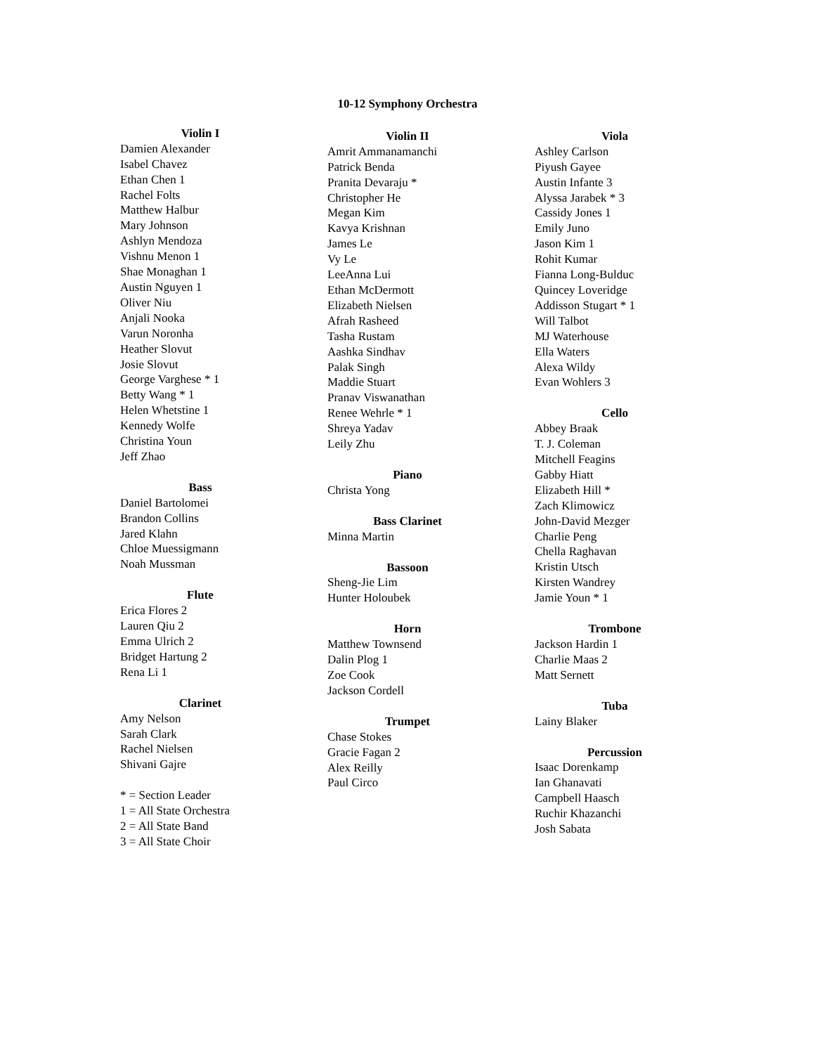10-12 Symphony Orchestra
Violin I
Damien Alexander
Isabel Chavez
Ethan Chen 1
Rachel Folts
Matthew Halbur
Mary Johnson
Ashlyn Mendoza
Vishnu Menon 1
Shae Monaghan 1
Austin Nguyen 1
Oliver Niu
Anjali Nooka
Varun Noronha
Heather Slovut
Josie Slovut
George Varghese * 1
Betty Wang * 1
Helen Whetstine 1
Kennedy Wolfe
Christina Youn
Jeff Zhao
Bass
Daniel Bartolomei
Brandon Collins
Jared Klahn
Chloe Muessigmann
Noah Mussman
Flute
Erica Flores 2
Lauren Qiu 2
Emma Ulrich 2
Bridget Hartung 2
Rena Li 1
Clarinet
Amy Nelson
Sarah Clark
Rachel Nielsen
Shivani Gajre
* = Section Leader
1 = All State Orchestra
2 = All State Band
3 = All State Choir
Violin II
Amrit Ammanamanchi
Patrick Benda
Pranita Devaraju *
Christopher He
Megan Kim
Kavya Krishnan
James Le
Vy Le
LeeAnna Lui
Ethan McDermott
Elizabeth Nielsen
Afrah Rasheed
Tasha Rustam
Aashka Sindhav
Palak Singh
Maddie Stuart
Pranav Viswanathan
Renee Wehrle * 1
Shreya Yadav
Leily Zhu
Piano
Christa Yong
Bass Clarinet
Minna Martin
Bassoon
Sheng-Jie Lim
Hunter Holoubek
Horn
Matthew Townsend
Dalin Plog 1
Zoe Cook
Jackson Cordell
Trumpet
Chase Stokes
Gracie Fagan 2
Alex Reilly
Paul Circo
Viola
Ashley Carlson
Piyush Gayee
Austin Infante 3
Alyssa Jarabek * 3
Cassidy Jones 1
Emily Juno
Jason Kim 1
Rohit Kumar
Fianna Long-Bulduc
Quincey Loveridge
Addisson Stugart * 1
Will Talbot
MJ Waterhouse
Ella Waters
Alexa Wildy
Evan Wohlers 3
Cello
Abbey Braak
T. J. Coleman
Mitchell Feagins
Gabby Hiatt
Elizabeth Hill *
Zach Klimowicz
John-David Mezger
Charlie Peng
Chella Raghavan
Kristin Utsch
Kirsten Wandrey
Jamie Youn * 1
Trombone
Jackson Hardin 1
Charlie Maas 2
Matt Sernett
Tuba
Lainy Blaker
Percussion
Isaac Dorenkamp
Ian Ghanavati
Campbell Haasch
Ruchir Khazanchi
Josh Sabata